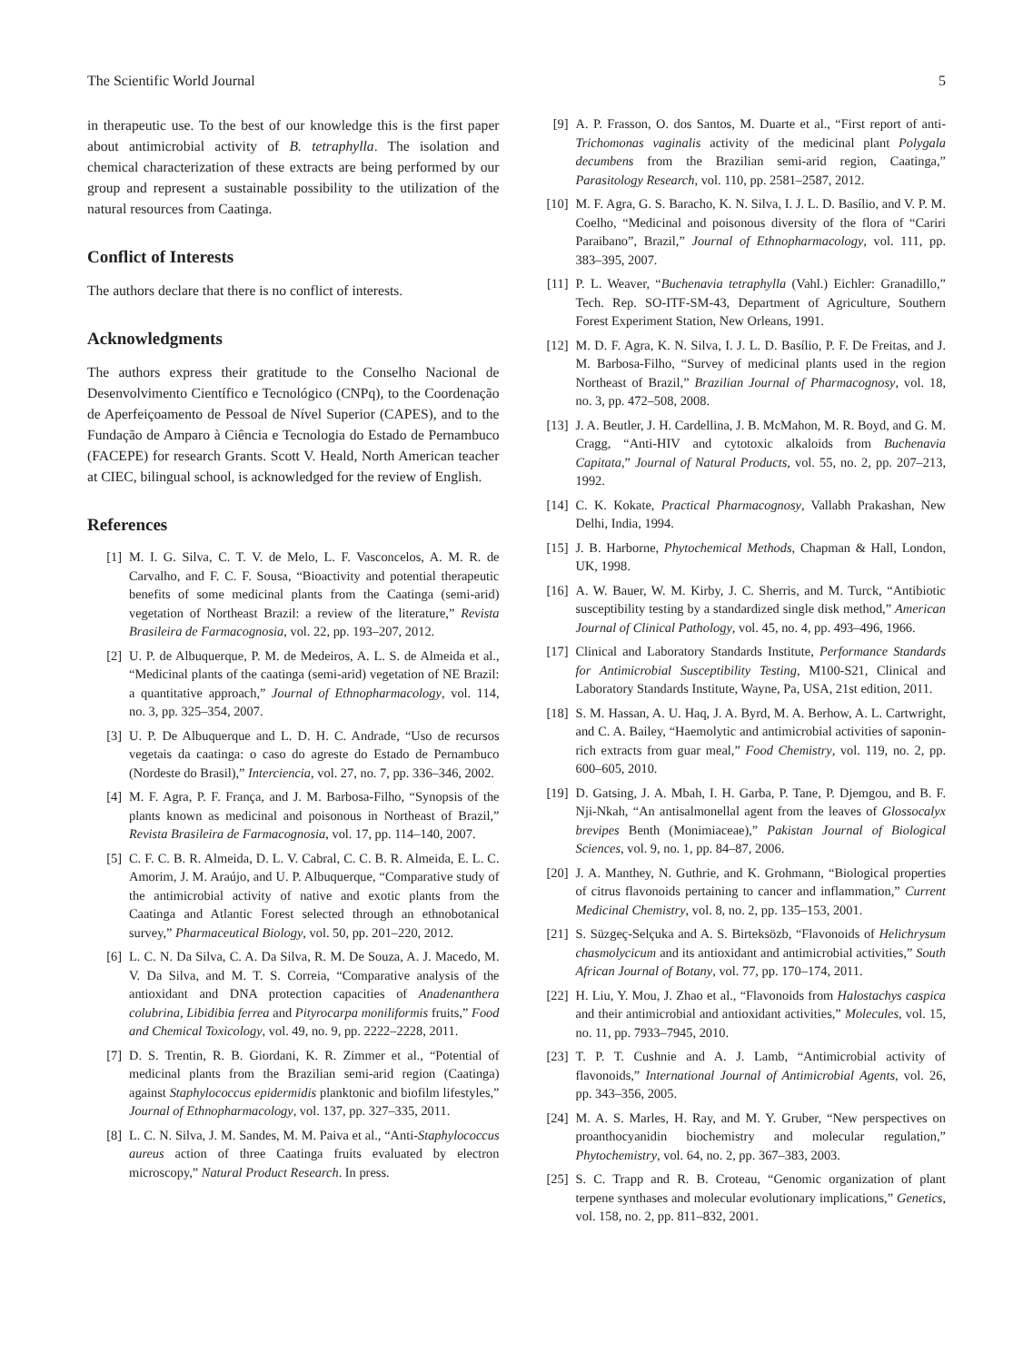The Scientific World Journal 5
in therapeutic use. To the best of our knowledge this is the first paper about antimicrobial activity of B. tetraphylla. The isolation and chemical characterization of these extracts are being performed by our group and represent a sustainable possibility to the utilization of the natural resources from Caatinga.
Conflict of Interests
The authors declare that there is no conflict of interests.
Acknowledgments
The authors express their gratitude to the Conselho Nacional de Desenvolvimento Científico e Tecnológico (CNPq), to the Coordenação de Aperfeiçoamento de Pessoal de Nível Superior (CAPES), and to the Fundação de Amparo à Ciência e Tecnologia do Estado de Pernambuco (FACEPE) for research Grants. Scott V. Heald, North American teacher at CIEC, bilingual school, is acknowledged for the review of English.
References
[1] M. I. G. Silva, C. T. V. de Melo, L. F. Vasconcelos, A. M. R. de Carvalho, and F. C. F. Sousa, “Bioactivity and potential therapeutic benefits of some medicinal plants from the Caatinga (semi-arid) vegetation of Northeast Brazil: a review of the literature,” Revista Brasileira de Farmacognosia, vol. 22, pp. 193–207, 2012.
[2] U. P. de Albuquerque, P. M. de Medeiros, A. L. S. de Almeida et al., “Medicinal plants of the caatinga (semi-arid) vegetation of NE Brazil: a quantitative approach,” Journal of Ethnopharmacology, vol. 114, no. 3, pp. 325–354, 2007.
[3] U. P. De Albuquerque and L. D. H. C. Andrade, “Uso de recursos vegetais da caatinga: o caso do agreste do Estado de Pernambuco (Nordeste do Brasil),” Interciencia, vol. 27, no. 7, pp. 336–346, 2002.
[4] M. F. Agra, P. F. França, and J. M. Barbosa-Filho, “Synopsis of the plants known as medicinal and poisonous in Northeast of Brazil,” Revista Brasileira de Farmacognosia, vol. 17, pp. 114–140, 2007.
[5] C. F. C. B. R. Almeida, D. L. V. Cabral, C. C. B. R. Almeida, E. L. C. Amorim, J. M. Araújo, and U. P. Albuquerque, “Comparative study of the antimicrobial activity of native and exotic plants from the Caatinga and Atlantic Forest selected through an ethnobotanical survey,” Pharmaceutical Biology, vol. 50, pp. 201–220, 2012.
[6] L. C. N. Da Silva, C. A. Da Silva, R. M. De Souza, A. J. Macedo, M. V. Da Silva, and M. T. S. Correia, “Comparative analysis of the antioxidant and DNA protection capacities of Anadenanthera colubrina, Libidibia ferrea and Pityrocarpa moniliformis fruits,” Food and Chemical Toxicology, vol. 49, no. 9, pp. 2222–2228, 2011.
[7] D. S. Trentin, R. B. Giordani, K. R. Zimmer et al., “Potential of medicinal plants from the Brazilian semi-arid region (Caatinga) against Staphylococcus epidermidis planktonic and biofilm lifestyles,” Journal of Ethnopharmacology, vol. 137, pp. 327–335, 2011.
[8] L. C. N. Silva, J. M. Sandes, M. M. Paiva et al., “Anti-Staphylococcus aureus action of three Caatinga fruits evaluated by electron microscopy,” Natural Product Research. In press.
[9] A. P. Frasson, O. dos Santos, M. Duarte et al., “First report of anti-Trichomonas vaginalis activity of the medicinal plant Polygala decumbens from the Brazilian semi-arid region, Caatinga,” Parasitology Research, vol. 110, pp. 2581–2587, 2012.
[10] M. F. Agra, G. S. Baracho, K. N. Silva, I. J. L. D. Basílio, and V. P. M. Coelho, “Medicinal and poisonous diversity of the flora of “Cariri Paraibano”, Brazil,” Journal of Ethnopharmacology, vol. 111, pp. 383–395, 2007.
[11] P. L. Weaver, “Buchenavia tetraphylla (Vahl.) Eichler: Granadillo,” Tech. Rep. SO-ITF-SM-43, Department of Agriculture, Southern Forest Experiment Station, New Orleans, 1991.
[12] M. D. F. Agra, K. N. Silva, I. J. L. D. Basílio, P. F. De Freitas, and J. M. Barbosa-Filho, “Survey of medicinal plants used in the region Northeast of Brazil,” Brazilian Journal of Pharmacognosy, vol. 18, no. 3, pp. 472–508, 2008.
[13] J. A. Beutler, J. H. Cardellina, J. B. McMahon, M. R. Boyd, and G. M. Cragg, “Anti-HIV and cytotoxic alkaloids from Buchenavia Capitata,” Journal of Natural Products, vol. 55, no. 2, pp. 207–213, 1992.
[14] C. K. Kokate, Practical Pharmacognosy, Vallabh Prakashan, New Delhi, India, 1994.
[15] J. B. Harborne, Phytochemical Methods, Chapman & Hall, London, UK, 1998.
[16] A. W. Bauer, W. M. Kirby, J. C. Sherris, and M. Turck, “Antibiotic susceptibility testing by a standardized single disk method,” American Journal of Clinical Pathology, vol. 45, no. 4, pp. 493–496, 1966.
[17] Clinical and Laboratory Standards Institute, Performance Standards for Antimicrobial Susceptibility Testing, M100-S21, Clinical and Laboratory Standards Institute, Wayne, Pa, USA, 21st edition, 2011.
[18] S. M. Hassan, A. U. Haq, J. A. Byrd, M. A. Berhow, A. L. Cartwright, and C. A. Bailey, “Haemolytic and antimicrobial activities of saponin-rich extracts from guar meal,” Food Chemistry, vol. 119, no. 2, pp. 600–605, 2010.
[19] D. Gatsing, J. A. Mbah, I. H. Garba, P. Tane, P. Djemgou, and B. F. Nji-Nkah, “An antisalmonellal agent from the leaves of Glossocalyx brevipes Benth (Monimiaceae),” Pakistan Journal of Biological Sciences, vol. 9, no. 1, pp. 84–87, 2006.
[20] J. A. Manthey, N. Guthrie, and K. Grohmann, “Biological properties of citrus flavonoids pertaining to cancer and inflammation,” Current Medicinal Chemistry, vol. 8, no. 2, pp. 135–153, 2001.
[21] S. Süzgeç-Selçuka and A. S. Birteksözb, “Flavonoids of Helichrysum chasmolycicum and its antioxidant and antimicrobial activities,” South African Journal of Botany, vol. 77, pp. 170–174, 2011.
[22] H. Liu, Y. Mou, J. Zhao et al., “Flavonoids from Halostachys caspica and their antimicrobial and antioxidant activities,” Molecules, vol. 15, no. 11, pp. 7933–7945, 2010.
[23] T. P. T. Cushnie and A. J. Lamb, “Antimicrobial activity of flavonoids,” International Journal of Antimicrobial Agents, vol. 26, pp. 343–356, 2005.
[24] M. A. S. Marles, H. Ray, and M. Y. Gruber, “New perspectives on proanthocyanidin biochemistry and molecular regulation,” Phytochemistry, vol. 64, no. 2, pp. 367–383, 2003.
[25] S. C. Trapp and R. B. Croteau, “Genomic organization of plant terpene synthases and molecular evolutionary implications,” Genetics, vol. 158, no. 2, pp. 811–832, 2001.